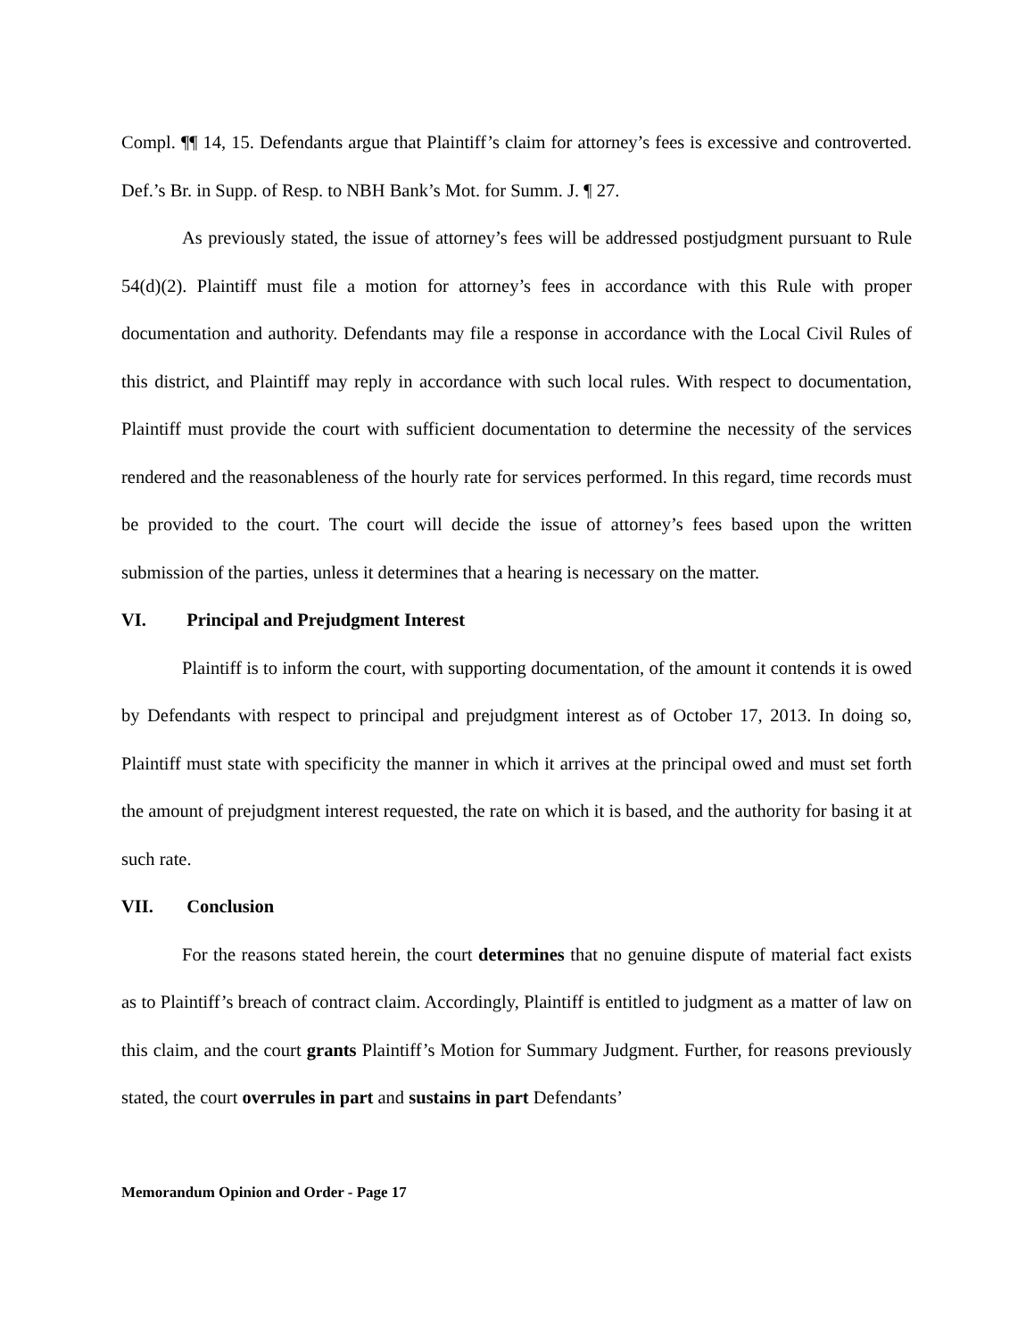Compl. ¶¶ 14, 15. Defendants argue that Plaintiff’s claim for attorney’s fees is excessive and controverted. Def.’s Br. in Supp. of Resp. to NBH Bank’s Mot. for Summ. J. ¶ 27.
As previously stated, the issue of attorney’s fees will be addressed postjudgment pursuant to Rule 54(d)(2). Plaintiff must file a motion for attorney’s fees in accordance with this Rule with proper documentation and authority. Defendants may file a response in accordance with the Local Civil Rules of this district, and Plaintiff may reply in accordance with such local rules. With respect to documentation, Plaintiff must provide the court with sufficient documentation to determine the necessity of the services rendered and the reasonableness of the hourly rate for services performed. In this regard, time records must be provided to the court. The court will decide the issue of attorney’s fees based upon the written submission of the parties, unless it determines that a hearing is necessary on the matter.
VI. Principal and Prejudgment Interest
Plaintiff is to inform the court, with supporting documentation, of the amount it contends it is owed by Defendants with respect to principal and prejudgment interest as of October 17, 2013. In doing so, Plaintiff must state with specificity the manner in which it arrives at the principal owed and must set forth the amount of prejudgment interest requested, the rate on which it is based, and the authority for basing it at such rate.
VII. Conclusion
For the reasons stated herein, the court determines that no genuine dispute of material fact exists as to Plaintiff’s breach of contract claim. Accordingly, Plaintiff is entitled to judgment as a matter of law on this claim, and the court grants Plaintiff’s Motion for Summary Judgment. Further, for reasons previously stated, the court overrules in part and sustains in part Defendants’
Memorandum Opinion and Order - Page 17